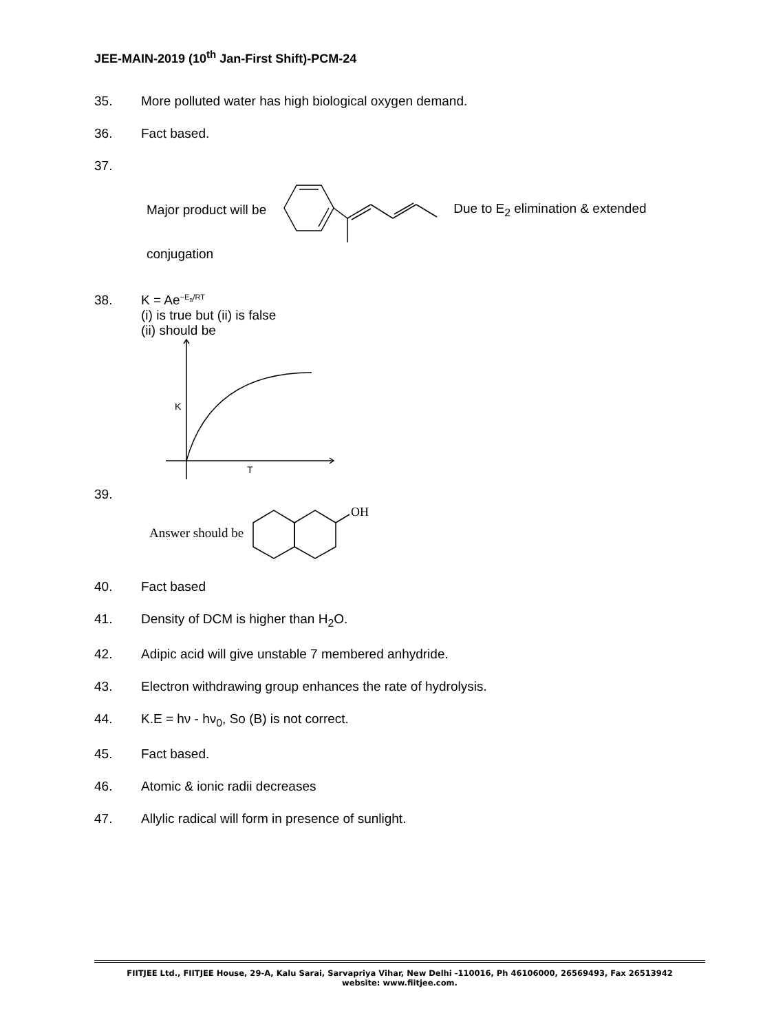JEE-MAIN-2019 (10<sup>th</sup> Jan-First Shift)-PCM-24
35. More polluted water has high biological oxygen demand.
36. Fact based.
37.
Major product will be Due to E<sub>2</sub> elimination & extended
conjugation
38. K = Ae<sup>−E<sub>a</sub>/RT</sup>
(i) is true but (ii) is false
(ii) should be
K
T
39.
Answer should be
OH
40. Fact based
41. Density of DCM is higher than H<sub>2</sub>O.
42. Adipic acid will give unstable 7 membered anhydride.
43. Electron withdrawing group enhances the rate of hydrolysis.
44. K.E = hν - hν<sub>0</sub>, So (B) is not correct.
45. Fact based.
46. Atomic & ionic radii decreases
47. Allylic radical will form in presence of sunlight.
FIITJEE Ltd., FIITJEE House, 29-A, Kalu Sarai, Sarvapriya Vihar, New Delhi -110016, Ph 46106000, 26569493, Fax 26513942
website: www.fiitjee.com.